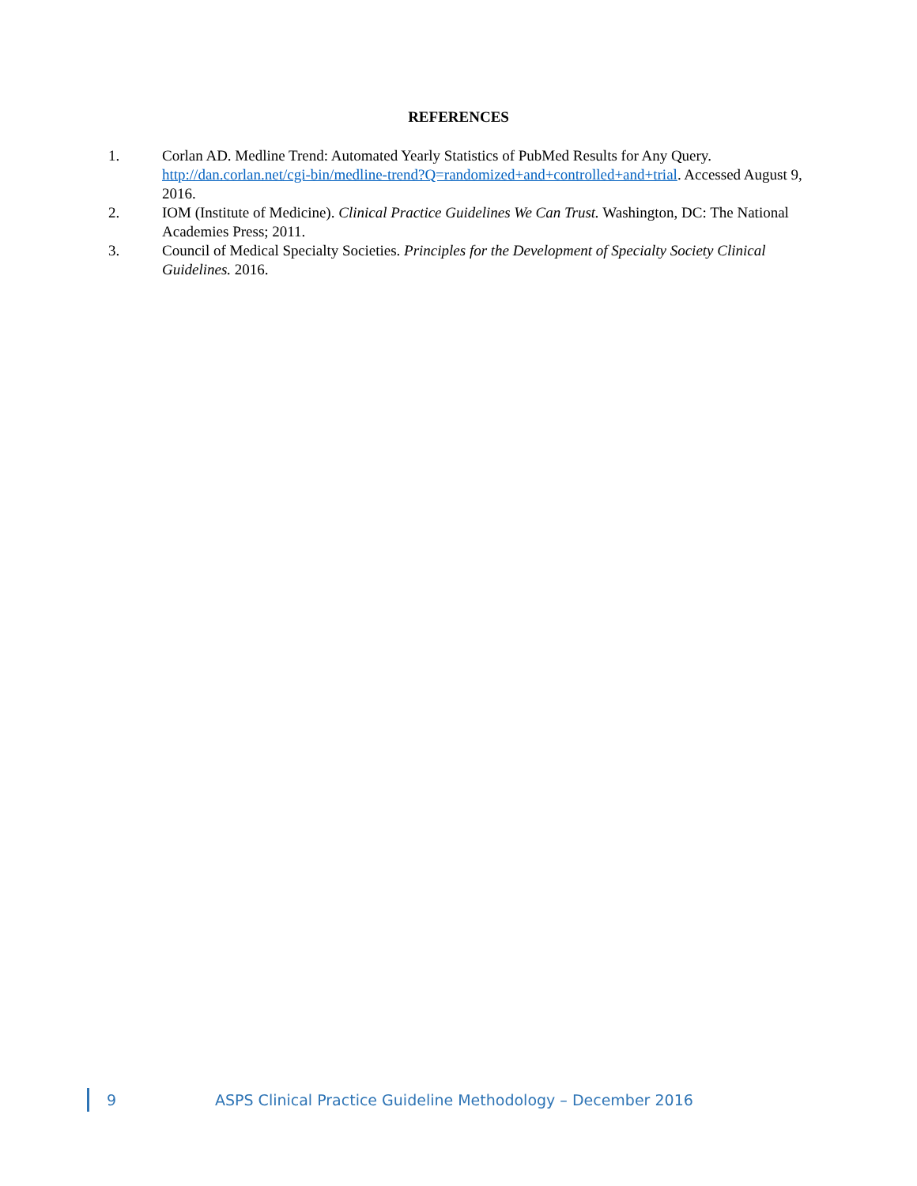REFERENCES
1. Corlan AD. Medline Trend: Automated Yearly Statistics of PubMed Results for Any Query. http://dan.corlan.net/cgi-bin/medline-trend?Q=randomized+and+controlled+and+trial. Accessed August 9, 2016.
2. IOM (Institute of Medicine). Clinical Practice Guidelines We Can Trust. Washington, DC: The National Academies Press; 2011.
3. Council of Medical Specialty Societies. Principles for the Development of Specialty Society Clinical Guidelines. 2016.
9 ASPS Clinical Practice Guideline Methodology – December 2016